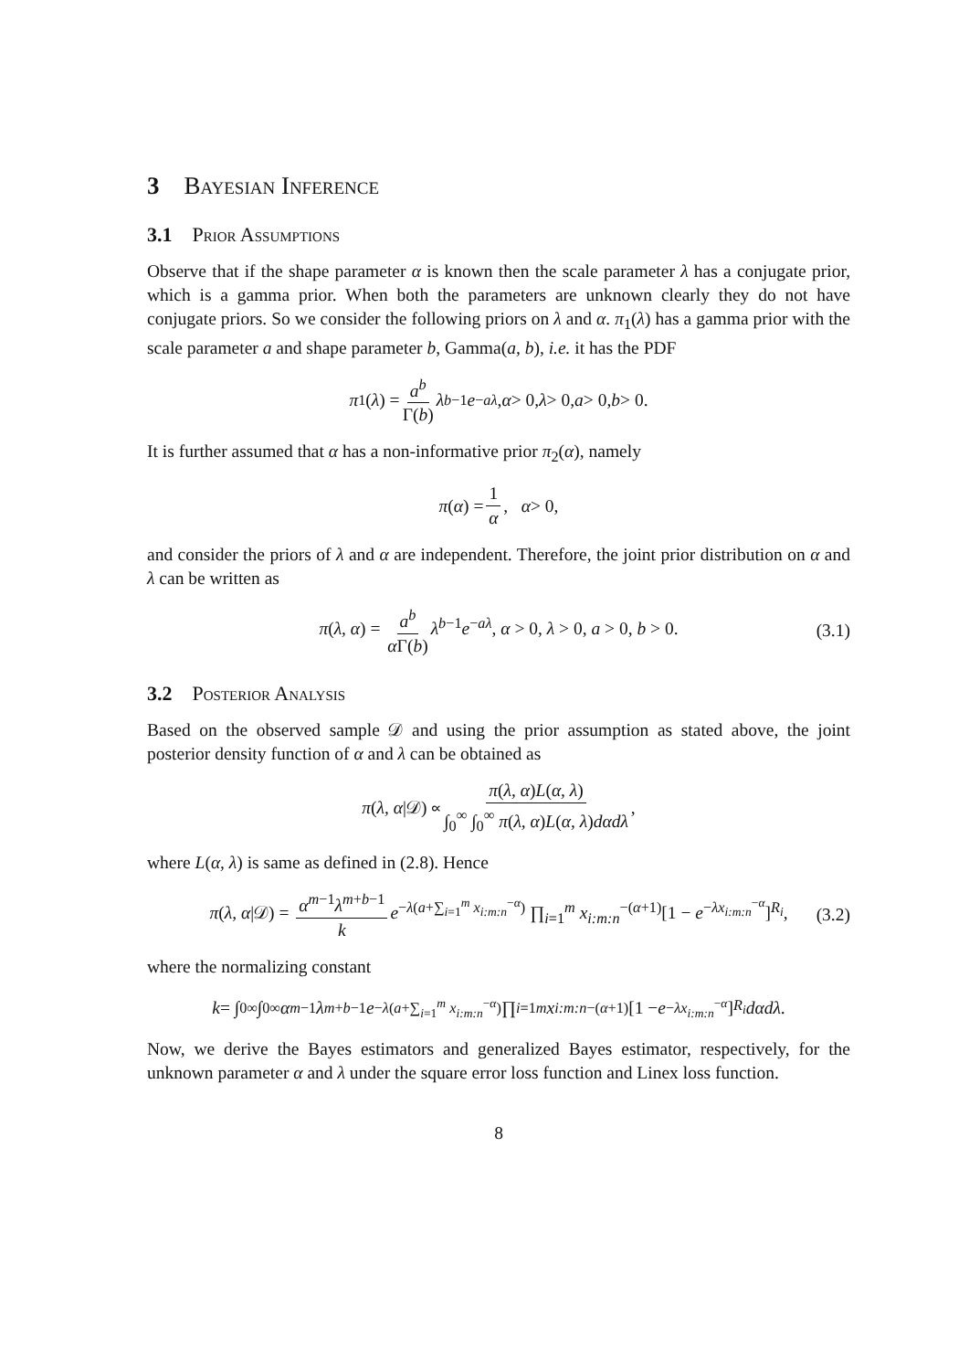3 Bayesian Inference
3.1 Prior Assumptions
Observe that if the shape parameter α is known then the scale parameter λ has a conjugate prior, which is a gamma prior. When both the parameters are unknown clearly they do not have conjugate priors. So we consider the following priors on λ and α. π<sub>1</sub>(λ) has a gamma prior with the scale parameter a and shape parameter b, Gamma(a, b), i.e. it has the PDF
π<sub>1</sub>(λ) = a<sup>b</sup> Γ(b) λ<sup>b−1</sup> e<sup>−aλ</sup>, α > 0, λ > 0, a > 0, b > 0.
It is further assumed that α has a non-informative prior π<sub>2</sub>(α), namely
π (α) = 1 α, α > 0,
and consider the priors of λ and α are independent. Therefore, the joint prior distribution on α and λ can be written as
π(λ, α) = a<sup>b</sup> α Γ(b) λ<sup>b−1</sup>e<sup>−aλ</sup>, α > 0, λ > 0, a > 0, b > 0. (3.1)
3.2 Posterior Analysis
Based on the observed sample 𝒟 and using the prior assumption as stated above, the joint posterior density function of α and λ can be obtained as
π (λ, α |𝒟) ∝ π(λ, α)L(α, λ) ∫<sub>0</sub><sup>∞</sup> ∫<sub>0</sub><sup>∞</sup> π(λ, α)L(α, λ)dαdλ,
where L(α, λ) is same as defined in (2.8). Hence
π(λ, α|𝒟) = α<sup>m−1</sup>λ<sup>m+b−1</sup> k e<sup>−λ(a+∑<sub>i=1</sub><sup>m</sup> x<sub>i:m:n</sub><sup>−α</sup>)</sup> ∏<sub>i=1</sub><sup>m</sup> x<sub>i:m:n</sub><sup>−(α+1)</sup>[1 − e<sup>−λx<sub>i:m:n</sub><sup>−α</sup></sup>]<sup>R<sub>i</sub></sup>, (3.2)
where the normalizing constant
k = ∫<sub>0</sub><sup>∞</sup> ∫<sub>0</sub><sup>∞</sup> α<sup>m−1</sup> λ<sup>m+b−1</sup> e<sup>−λ(a+∑<sub>i=1</sub><sup>m</sup> x<sub>i:m:n</sub><sup>−α</sup>)</sup> ∏<sub>i=1</sub><sup>m</sup> x<sub>i:m:n</sub><sup>−(α+1)</sup>[1 − e<sup>−λx<sub>i:m:n</sub><sup>−α</sup></sup>]<sup>R<sub>i</sub></sup> dαdλ.
Now, we derive the Bayes estimators and generalized Bayes estimator, respectively, for the unknown parameter α and λ under the square error loss function and Linex loss function.
8